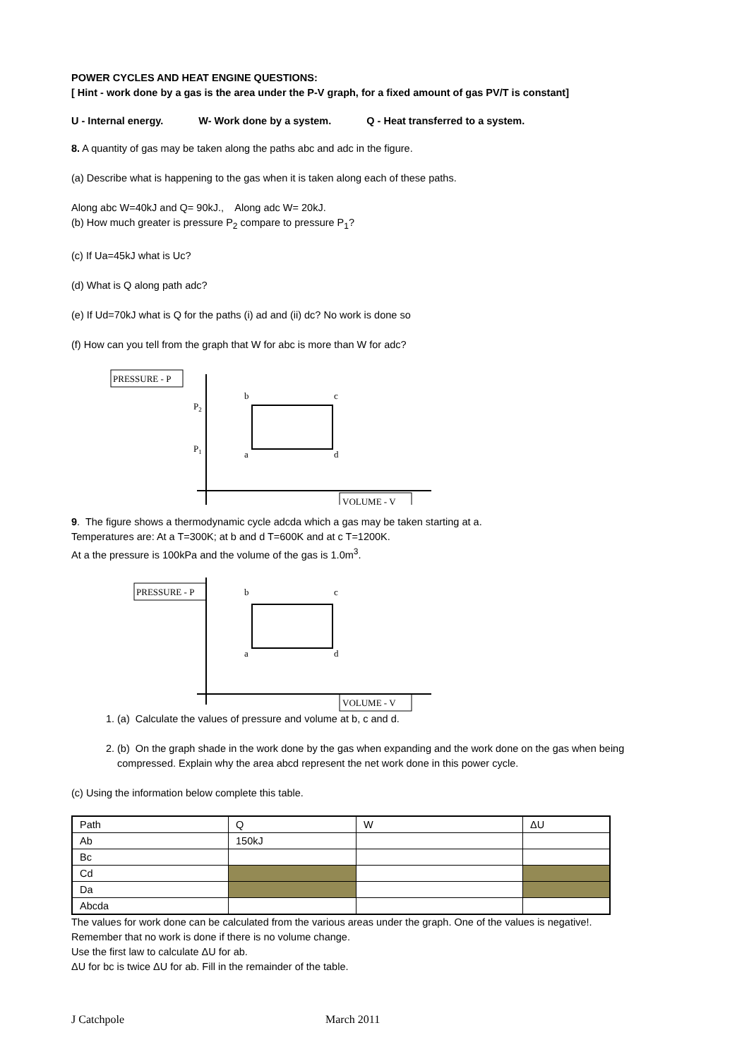POWER CYCLES AND HEAT ENGINE QUESTIONS:
[ Hint - work done by a gas is the area under the P-V graph, for a fixed amount of gas PV/T is constant]
U - Internal energy. W- Work done by a system. Q - Heat transferred to a system.
8. A quantity of gas may be taken along the paths abc and adc in the figure.
(a) Describe what is happening to the gas when it is taken along each of these paths.
Along abc W=40kJ and Q= 90kJ., Along adc W= 20kJ.
(b) How much greater is pressure P<sub>2</sub> compare to pressure P<sub>1</sub>?
(c) If Ua=45kJ what is Uc?
(d) What is Q along path adc?
(e) If Ud=70kJ what is Q for the paths (i) ad and (ii) dc? No work is done so
(f) How can you tell from the graph that W for abc is more than W for adc?
PRESSURE - P
P2
P1
b
c
a
d
VOLUME - V
9. The figure shows a thermodynamic cycle adcda which a gas may be taken starting at a.
Temperatures are: At a T=300K; at b and d T=600K and at c T=1200K.
At a the pressure is 100kPa and the volume of the gas is 1.0m<sup>3</sup>.
PRESSURE - P
b
c
a
d
VOLUME - V
1. (a) Calculate the values of pressure and volume at b, c and d.
2. (b) On the graph shade in the work done by the gas when expanding and the work done on the gas when being compressed. Explain why the area abcd represent the net work done in this power cycle.
(c) Using the information below complete this table.
| Path | Q | W | ΔU |
| Ab | 150kJ | | |
| Bc | | | |
| Cd | | | |
| Da | | | |
| Abcda | | | |
The values for work done can be calculated from the various areas under the graph. One of the values is negative!.
Remember that no work is done if there is no volume change.
Use the first law to calculate ΔU for ab.
ΔU for bc is twice ΔU for ab. Fill in the remainder of the table.
J Catchpole March 2011